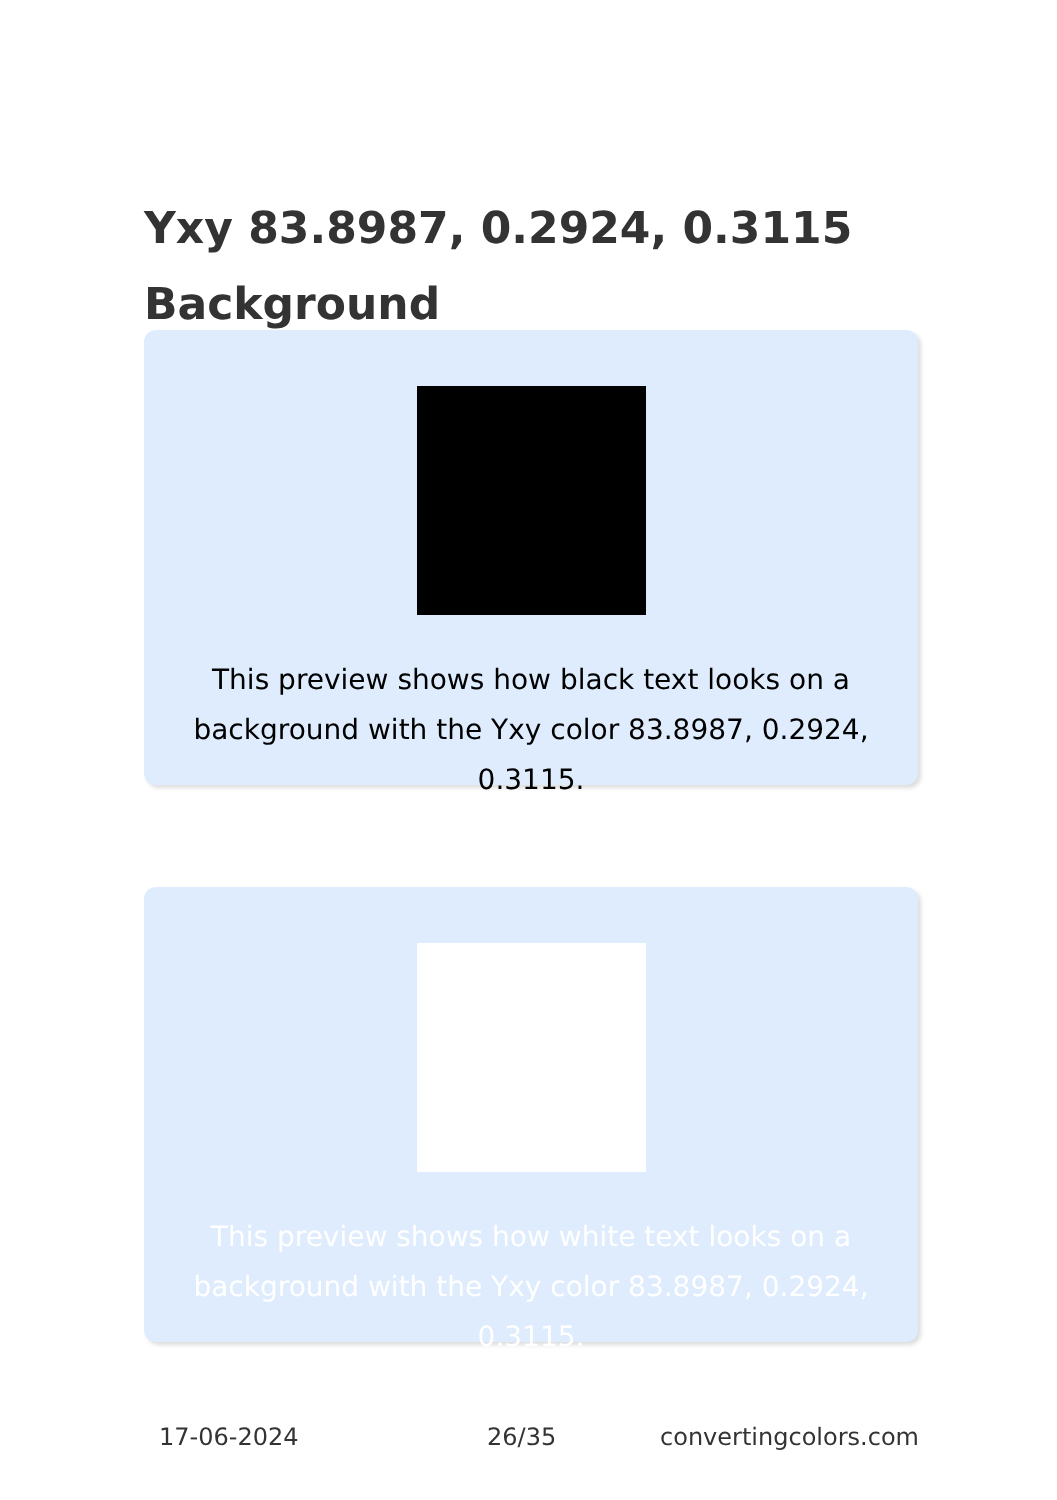Yxy 83.8987, 0.2924, 0.3115 Background
This preview shows how black text looks on a background with the Yxy color 83.8987, 0.2924, 0.3115.
This preview shows how white text looks on a background with the Yxy color 83.8987, 0.2924, 0.3115.
17-06-2024 26/35 convertingcolors.com